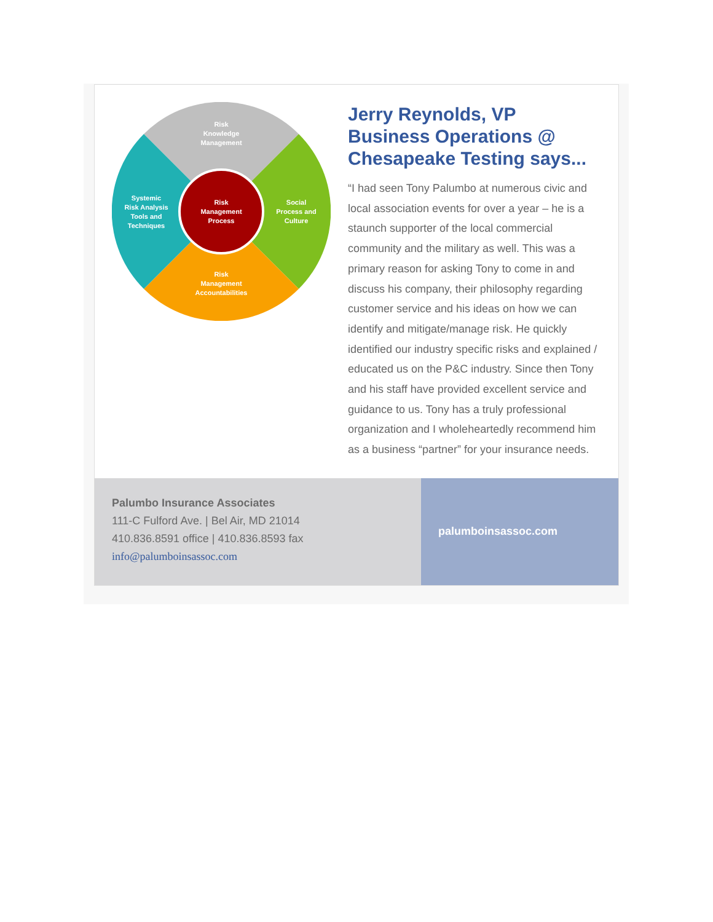Risk Knowledge Management
Risk Management Process
Social Process and Culture
Systemic Risk Analysis Tools and Techniques
Risk Management Accountabilities
Jerry Reynolds, VP Business Operations @ Chesapeake Testing says...
“I had seen Tony Palumbo at numerous civic and local association events for over a year – he is a staunch supporter of the local commercial community and the military as well. This was a primary reason for asking Tony to come in and discuss his company, their philosophy regarding customer service and his ideas on how we can identify and mitigate/manage risk. He quickly identified our industry specific risks and explained / educated us on the P&C industry. Since then Tony and his staff have provided excellent service and guidance to us. Tony has a truly professional organization and I wholeheartedly recommend him as a business “partner” for your insurance needs.
Palumbo Insurance Associates
111-C Fulford Ave. | Bel Air, MD 21014
410.836.8591 office | 410.836.8593 fax
info@palumboinsassoc.com
palumboinsassoc.com